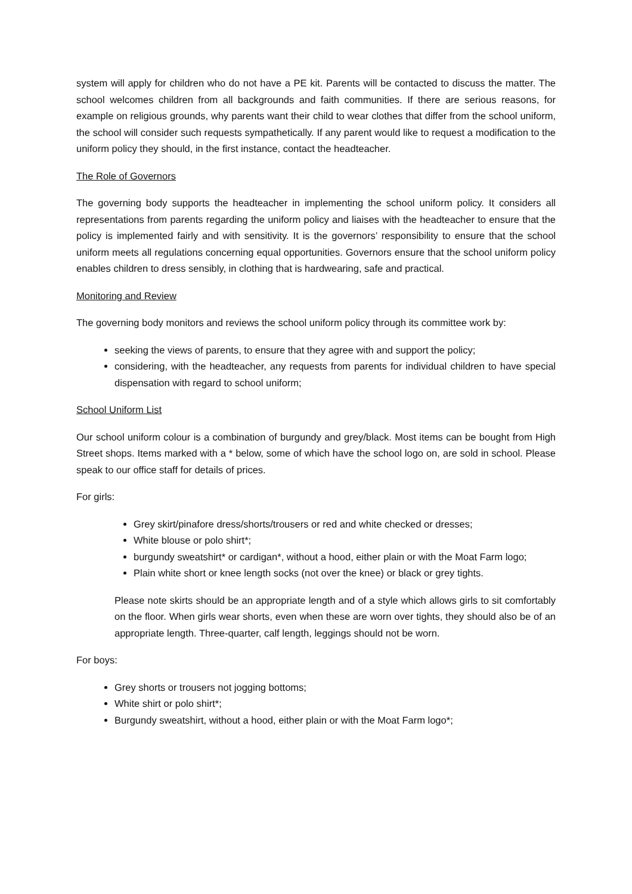system will apply for children who do not have a PE kit. Parents will be contacted to discuss the matter. The school welcomes children from all backgrounds and faith communities. If there are serious reasons, for example on religious grounds, why parents want their child to wear clothes that differ from the school uniform, the school will consider such requests sympathetically. If any parent would like to request a modification to the uniform policy they should, in the first instance, contact the headteacher.
The Role of Governors
The governing body supports the headteacher in implementing the school uniform policy. It considers all representations from parents regarding the uniform policy and liaises with the headteacher to ensure that the policy is implemented fairly and with sensitivity. It is the governors’ responsibility to ensure that the school uniform meets all regulations concerning equal opportunities. Governors ensure that the school uniform policy enables children to dress sensibly, in clothing that is hardwearing, safe and practical.
Monitoring and Review
The governing body monitors and reviews the school uniform policy through its committee work by:
seeking the views of parents, to ensure that they agree with and support the policy;
considering, with the headteacher, any requests from parents for individual children to have special dispensation with regard to school uniform;
School Uniform List
Our school uniform colour is a combination of burgundy and grey/black. Most items can be bought from High Street shops. Items marked with a * below, some of which have the school logo on, are sold in school. Please speak to our office staff for details of prices.
For girls:
Grey skirt/pinafore dress/shorts/trousers or red and white checked or dresses;
White blouse or polo shirt*;
burgundy sweatshirt* or cardigan*, without a hood, either plain or with the Moat Farm logo;
Plain white short or knee length socks (not over the knee) or black or grey tights.
Please note skirts should be an appropriate length and of a style which allows girls to sit comfortably on the floor. When girls wear shorts, even when these are worn over tights, they should also be of an appropriate length. Three-quarter, calf length, leggings should not be worn.
For boys:
Grey shorts or trousers not jogging bottoms;
White shirt or polo shirt*;
Burgundy sweatshirt, without a hood, either plain or with the Moat Farm logo*;